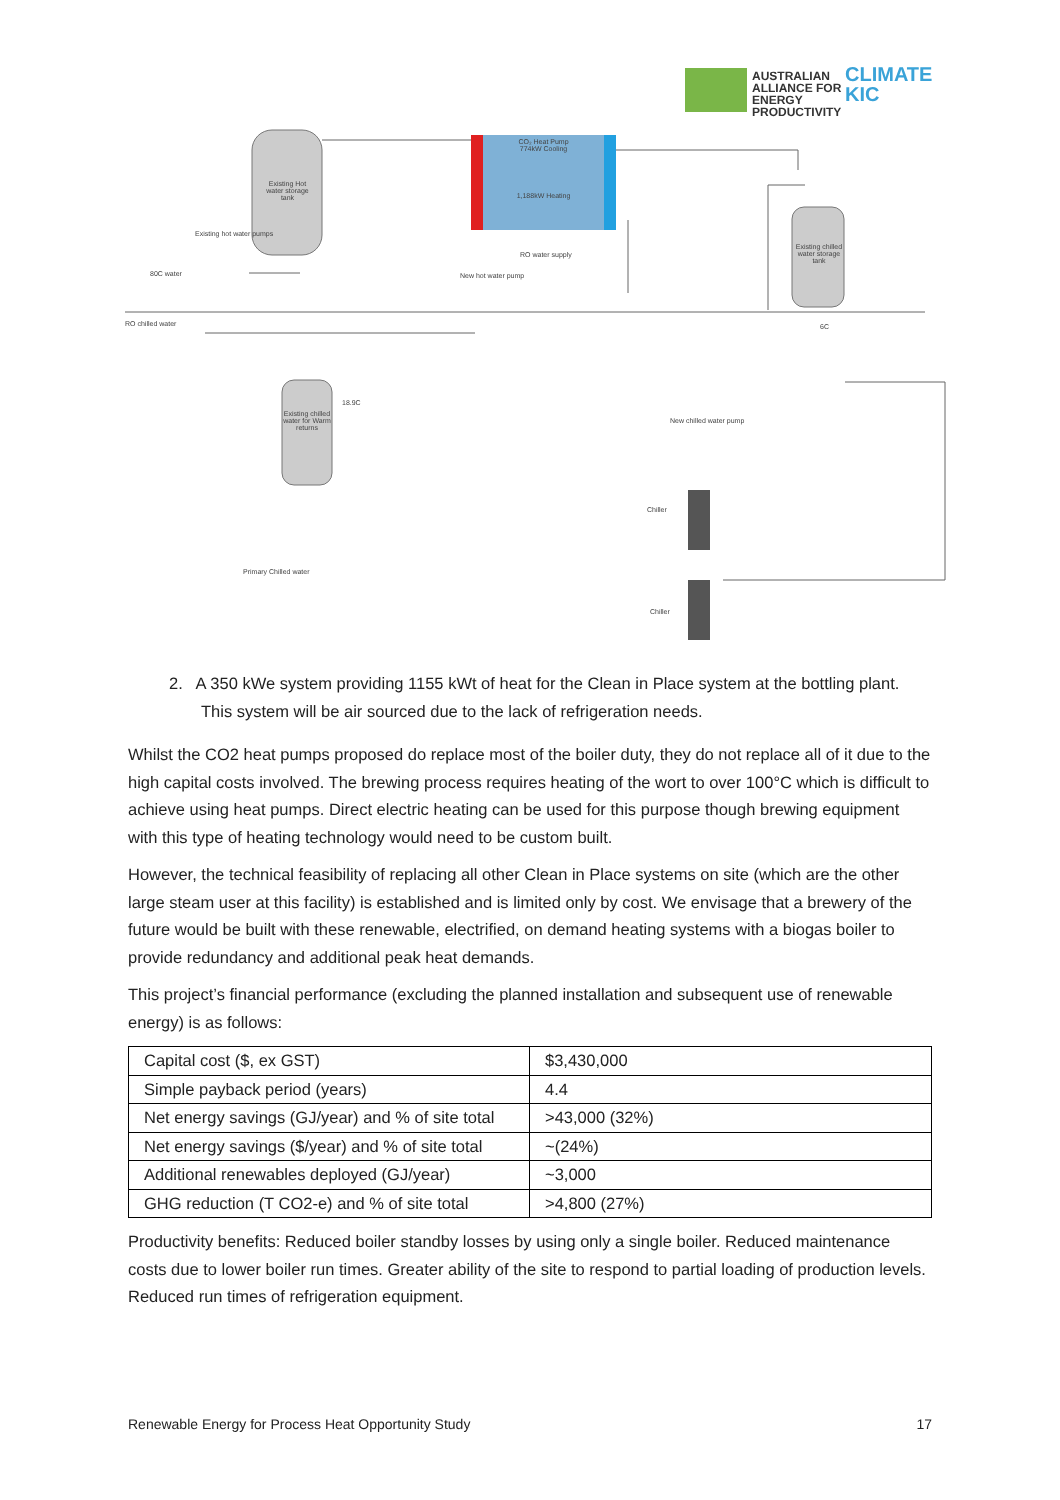AUSTRALIAN
ALLIANCE FOR
ENERGY
PRODUCTIVITY
CLIMATE
KIC
CO₂ Heat Pump
774kW Cooling
1,188kW Heating
Existing Hot water storage tank
Existing chilled water storage tank
Existing chilled water for Warm returns
Existing hot water pumps
80C water
RO water supply
New hot water pump
RO chilled water 6C
18.9C
New chilled water pump
Chiller
Chiller
Primary Chilled water
2. A 350 kWe system providing 1155 kWt of heat for the Clean in Place system at the bottling plant. This system will be air sourced due to the lack of refrigeration needs.
Whilst the CO2 heat pumps proposed do replace most of the boiler duty, they do not replace all of it due to the high capital costs involved. The brewing process requires heating of the wort to over 100°C which is difficult to achieve using heat pumps. Direct electric heating can be used for this purpose though brewing equipment with this type of heating technology would need to be custom built.
However, the technical feasibility of replacing all other Clean in Place systems on site (which are the other large steam user at this facility) is established and is limited only by cost. We envisage that a brewery of the future would be built with these renewable, electrified, on demand heating systems with a biogas boiler to provide redundancy and additional peak heat demands.
This project’s financial performance (excluding the planned installation and subsequent use of renewable energy) is as follows:
| Capital cost ($, ex GST) | $3,430,000 |
| Simple payback period (years) | 4.4 |
| Net energy savings (GJ/year) and % of site total | >43,000 (32%) |
| Net energy savings ($/year) and % of site total | ~(24%) |
| Additional renewables deployed (GJ/year) | ~3,000 |
| GHG reduction (T CO2-e) and % of site total | >4,800 (27%) |
Productivity benefits: Reduced boiler standby losses by using only a single boiler. Reduced maintenance costs due to lower boiler run times. Greater ability of the site to respond to partial loading of production levels. Reduced run times of refrigeration equipment.
Renewable Energy for Process Heat Opportunity Study 17